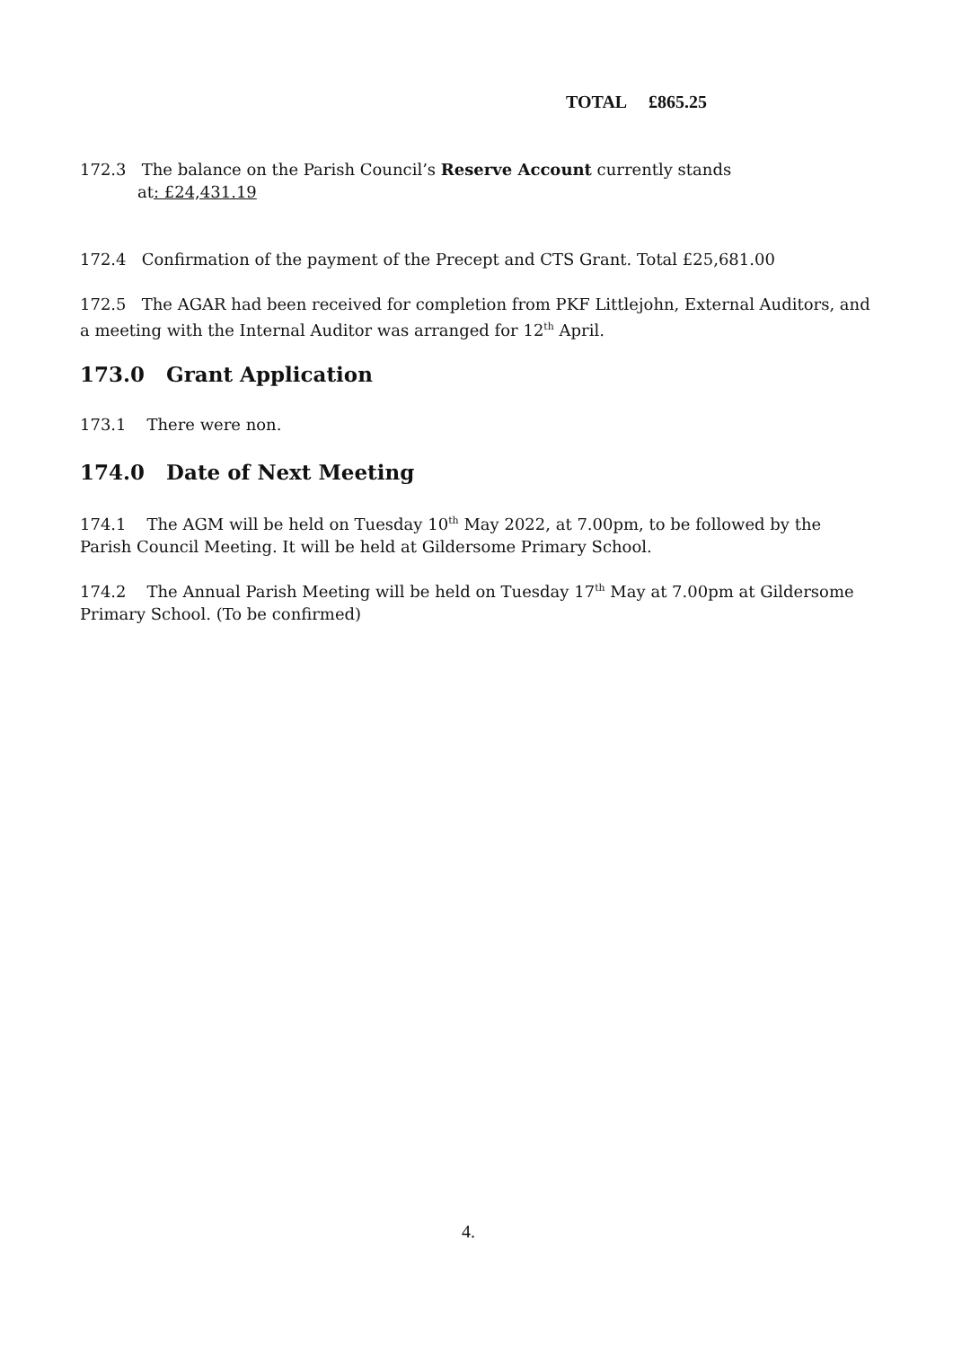TOTAL £865.25
172.3 The balance on the Parish Council’s Reserve Account currently stands
at: £24,431.19
172.4 Confirmation of the payment of the Precept and CTS Grant. Total £25,681.00
172.5 The AGAR had been received for completion from PKF Littlejohn, External Auditors, and a meeting with the Internal Auditor was arranged for 12<sup>th</sup> April.
173.0 Grant Application
173.1 There were non.
174.0 Date of Next Meeting
174.1 The AGM will be held on Tuesday 10<sup>th</sup> May 2022, at 7.00pm, to be followed by the Parish Council Meeting. It will be held at Gildersome Primary School.
174.2 The Annual Parish Meeting will be held on Tuesday 17<sup>th</sup> May at 7.00pm at Gildersome Primary School. (To be confirmed)
4.